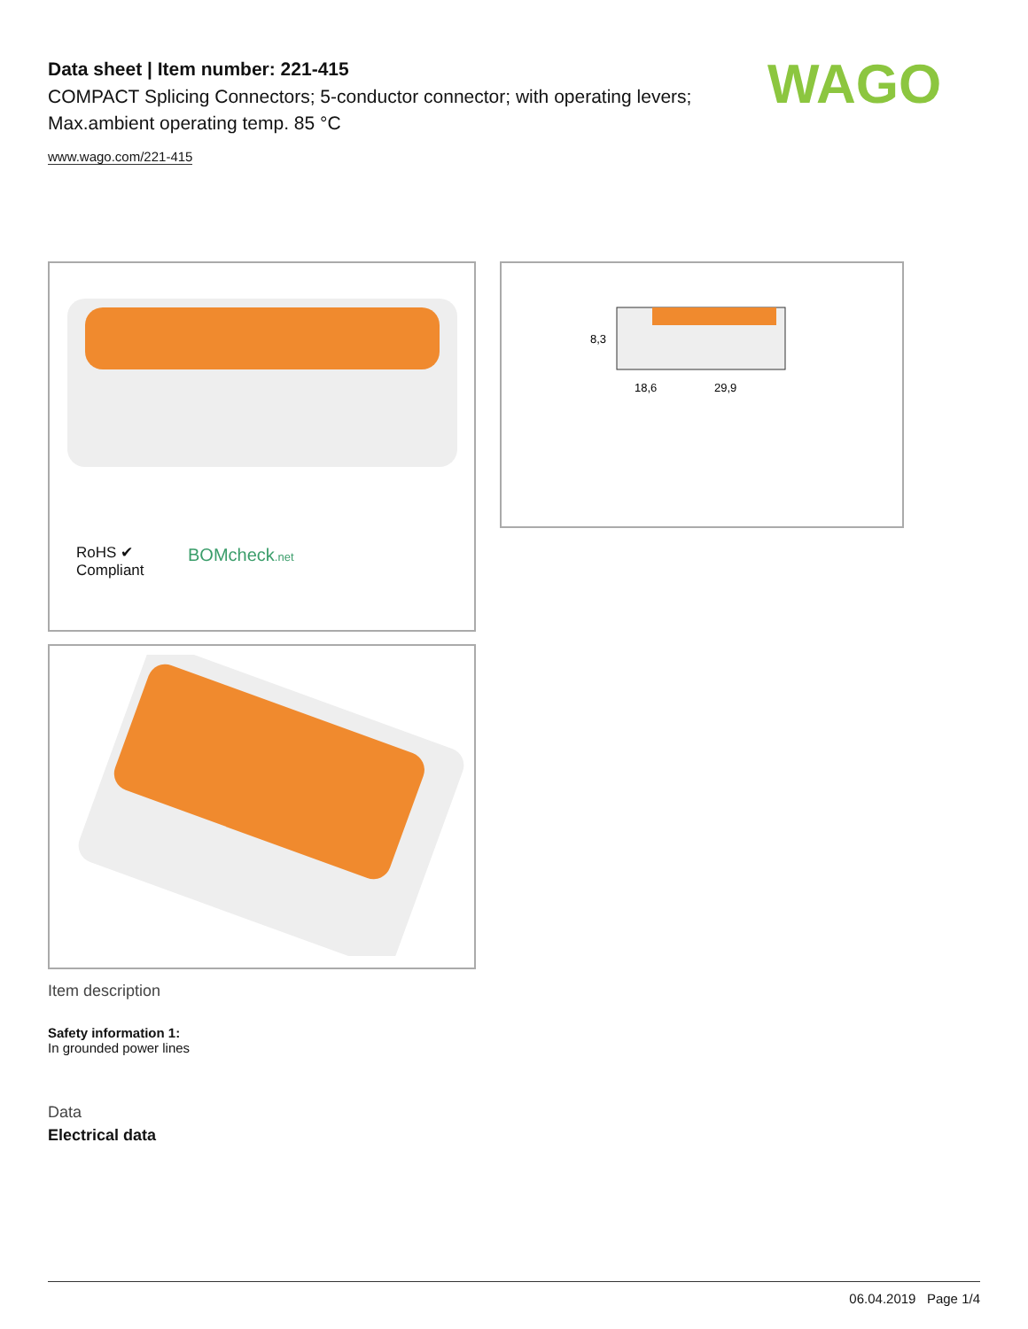Data sheet | Item number: 221-415
COMPACT Splicing Connectors; 5-conductor connector; with operating levers; Max.ambient operating temp. 85 °C
www.wago.com/221-415
WAGO
RoHS ✔
Compliant
BOMcheck.net
18,6
29,9
8,3
Item description
Safety information 1:
In grounded power lines
Data
Electrical data
06.04.2019 Page 1/4